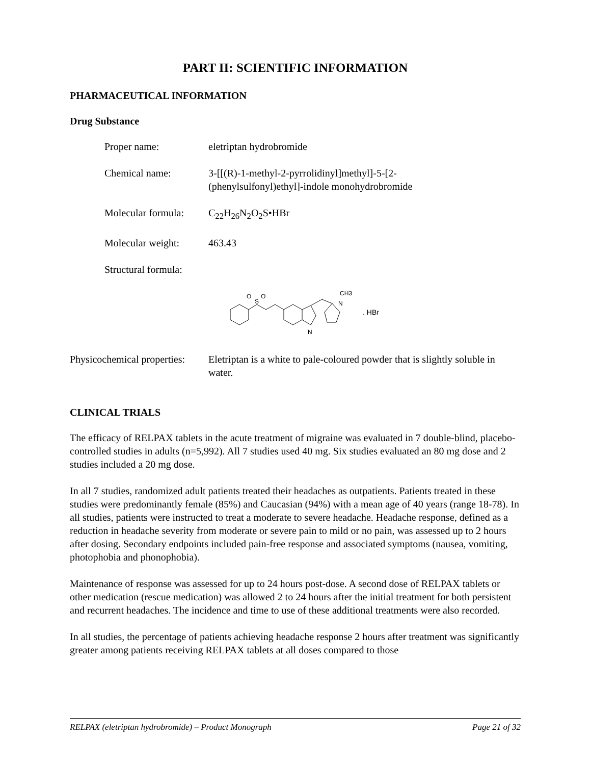PART II: SCIENTIFIC INFORMATION
PHARMACEUTICAL INFORMATION
Drug Substance
Proper name: eletriptan hydrobromide
Chemical name: 3-[[(R)-1-methyl-2-pyrrolidinyl]methyl]-5-[2-
(phenylsulfonyl)ethyl]-indole monohydrobromide
Molecular formula:
C<sub>22</sub>H<sub>26</sub>N<sub>2</sub>O<sub>2</sub>S•HBr
Molecular weight: 463.43
Structural formula:
S
O
O
N
N
CH3
. HBr
Physicochemical properties:
Eletriptan is a white to pale-coloured powder that is slightly soluble in water.
CLINICAL TRIALS
The efficacy of RELPAX tablets in the acute treatment of migraine was evaluated in 7 double-blind, placebo-controlled studies in adults (n=5,992). All 7 studies used 40 mg. Six studies evaluated an 80 mg dose and 2 studies included a 20 mg dose.
In all 7 studies, randomized adult patients treated their headaches as outpatients. Patients treated in these studies were predominantly female (85%) and Caucasian (94%) with a mean age of 40 years (range 18-78). In all studies, patients were instructed to treat a moderate to severe headache. Headache response, defined as a reduction in headache severity from moderate or severe pain to mild or no pain, was assessed up to 2 hours after dosing. Secondary endpoints included pain-free response and associated symptoms (nausea, vomiting, photophobia and phonophobia).
Maintenance of response was assessed for up to 24 hours post-dose. A second dose of RELPAX tablets or other medication (rescue medication) was allowed 2 to 24 hours after the initial treatment for both persistent and recurrent headaches. The incidence and time to use of these additional treatments were also recorded.
In all studies, the percentage of patients achieving headache response 2 hours after treatment was significantly greater among patients receiving RELPAX tablets at all doses compared to those
RELPAX (eletriptan hydrobromide) – Product Monograph Page 21 of 32